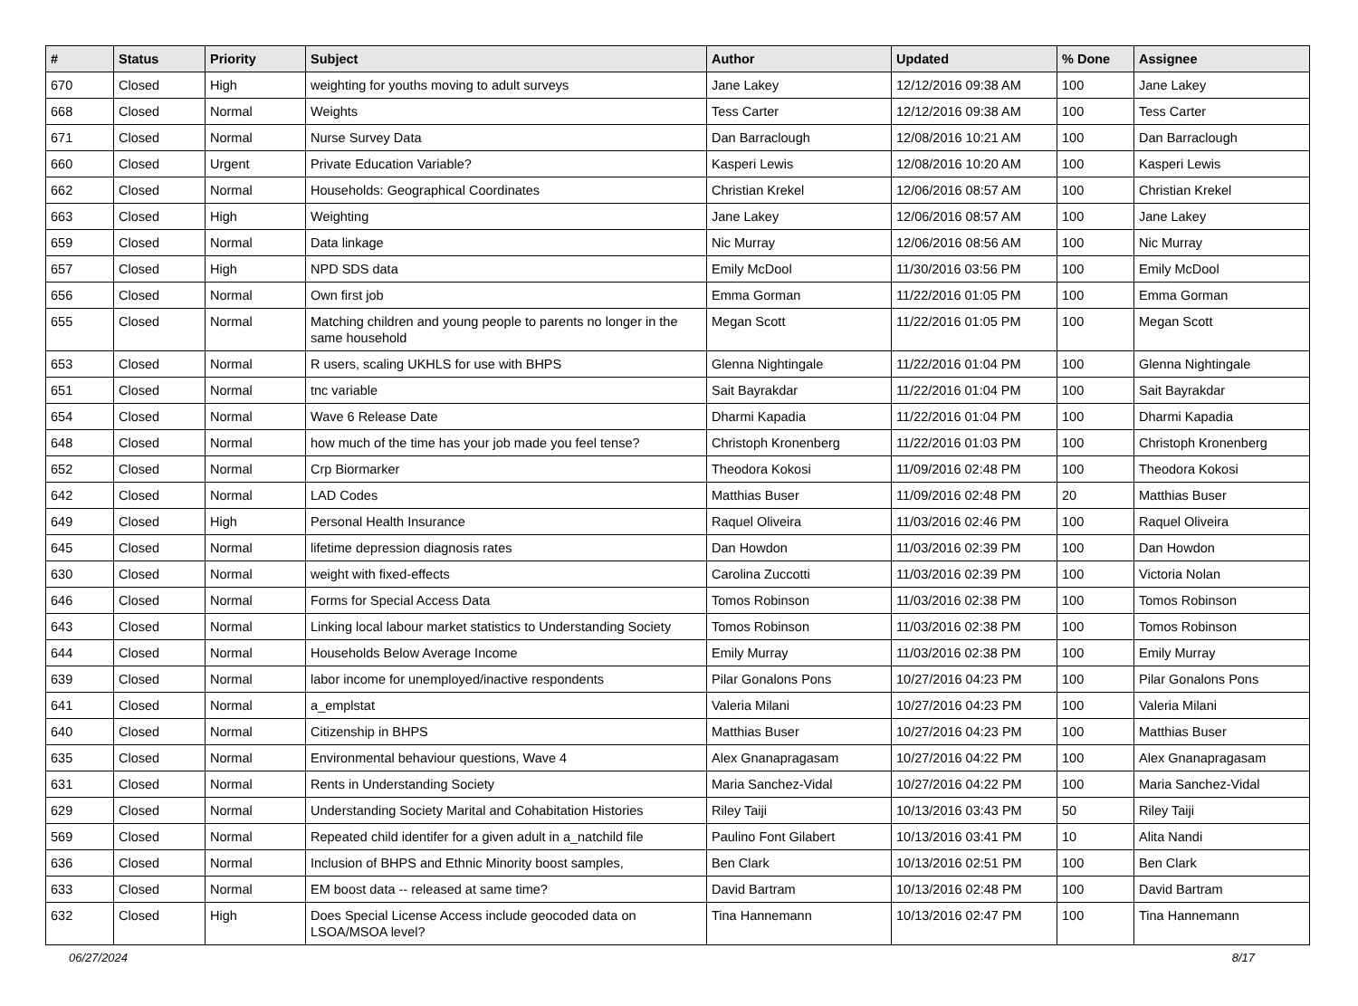| # | Status | Priority | Subject | Author | Updated | % Done | Assignee |
| --- | --- | --- | --- | --- | --- | --- | --- |
| 670 | Closed | High | weighting for youths moving to adult surveys | Jane Lakey | 12/12/2016 09:38 AM | 100 | Jane Lakey |
| 668 | Closed | Normal | Weights | Tess Carter | 12/12/2016 09:38 AM | 100 | Tess Carter |
| 671 | Closed | Normal | Nurse Survey Data | Dan Barraclough | 12/08/2016 10:21 AM | 100 | Dan Barraclough |
| 660 | Closed | Urgent | Private Education Variable? | Kasperi Lewis | 12/08/2016 10:20 AM | 100 | Kasperi Lewis |
| 662 | Closed | Normal | Households: Geographical Coordinates | Christian Krekel | 12/06/2016 08:57 AM | 100 | Christian Krekel |
| 663 | Closed | High | Weighting | Jane Lakey | 12/06/2016 08:57 AM | 100 | Jane Lakey |
| 659 | Closed | Normal | Data linkage | Nic Murray | 12/06/2016 08:56 AM | 100 | Nic Murray |
| 657 | Closed | High | NPD SDS data | Emily McDool | 11/30/2016 03:56 PM | 100 | Emily McDool |
| 656 | Closed | Normal | Own first job | Emma Gorman | 11/22/2016 01:05 PM | 100 | Emma Gorman |
| 655 | Closed | Normal | Matching children and young people to parents no longer in the same household | Megan Scott | 11/22/2016 01:05 PM | 100 | Megan Scott |
| 653 | Closed | Normal | R users, scaling UKHLS for use with BHPS | Glenna Nightingale | 11/22/2016 01:04 PM | 100 | Glenna Nightingale |
| 651 | Closed | Normal | tnc variable | Sait Bayrakdar | 11/22/2016 01:04 PM | 100 | Sait Bayrakdar |
| 654 | Closed | Normal | Wave 6 Release Date | Dharmi Kapadia | 11/22/2016 01:04 PM | 100 | Dharmi Kapadia |
| 648 | Closed | Normal | how much of the time has your job made you feel tense? | Christoph Kronenberg | 11/22/2016 01:03 PM | 100 | Christoph Kronenberg |
| 652 | Closed | Normal | Crp Biormarker | Theodora Kokosi | 11/09/2016 02:48 PM | 100 | Theodora Kokosi |
| 642 | Closed | Normal | LAD Codes | Matthias Buser | 11/09/2016 02:48 PM | 20 | Matthias Buser |
| 649 | Closed | High | Personal Health Insurance | Raquel Oliveira | 11/03/2016 02:46 PM | 100 | Raquel Oliveira |
| 645 | Closed | Normal | lifetime depression diagnosis rates | Dan Howdon | 11/03/2016 02:39 PM | 100 | Dan Howdon |
| 630 | Closed | Normal | weight with fixed-effects | Carolina Zuccotti | 11/03/2016 02:39 PM | 100 | Victoria Nolan |
| 646 | Closed | Normal | Forms for Special Access Data | Tomos Robinson | 11/03/2016 02:38 PM | 100 | Tomos Robinson |
| 643 | Closed | Normal | Linking local labour market statistics to Understanding Society | Tomos Robinson | 11/03/2016 02:38 PM | 100 | Tomos Robinson |
| 644 | Closed | Normal | Households Below Average Income | Emily Murray | 11/03/2016 02:38 PM | 100 | Emily Murray |
| 639 | Closed | Normal | labor income for unemployed/inactive respondents | Pilar Gonalons Pons | 10/27/2016 04:23 PM | 100 | Pilar Gonalons Pons |
| 641 | Closed | Normal | a_emplstat | Valeria Milani | 10/27/2016 04:23 PM | 100 | Valeria Milani |
| 640 | Closed | Normal | Citizenship in BHPS | Matthias Buser | 10/27/2016 04:23 PM | 100 | Matthias Buser |
| 635 | Closed | Normal | Environmental behaviour questions, Wave 4 | Alex Gnanapragasam | 10/27/2016 04:22 PM | 100 | Alex Gnanapragasam |
| 631 | Closed | Normal | Rents in Understanding Society | Maria Sanchez-Vidal | 10/27/2016 04:22 PM | 100 | Maria Sanchez-Vidal |
| 629 | Closed | Normal | Understanding Society Marital and Cohabitation Histories | Riley Taiji | 10/13/2016 03:43 PM | 50 | Riley Taiji |
| 569 | Closed | Normal | Repeated child identifer for a given adult in a_natchild file | Paulino Font Gilabert | 10/13/2016 03:41 PM | 10 | Alita Nandi |
| 636 | Closed | Normal | Inclusion of BHPS and Ethnic Minority boost samples, | Ben Clark | 10/13/2016 02:51 PM | 100 | Ben Clark |
| 633 | Closed | Normal | EM boost data -- released at same time? | David Bartram | 10/13/2016 02:48 PM | 100 | David Bartram |
| 632 | Closed | High | Does Special License Access include geocoded data on LSOA/MSOA level? | Tina Hannemann | 10/13/2016 02:47 PM | 100 | Tina Hannemann |
06/27/2024 8/17